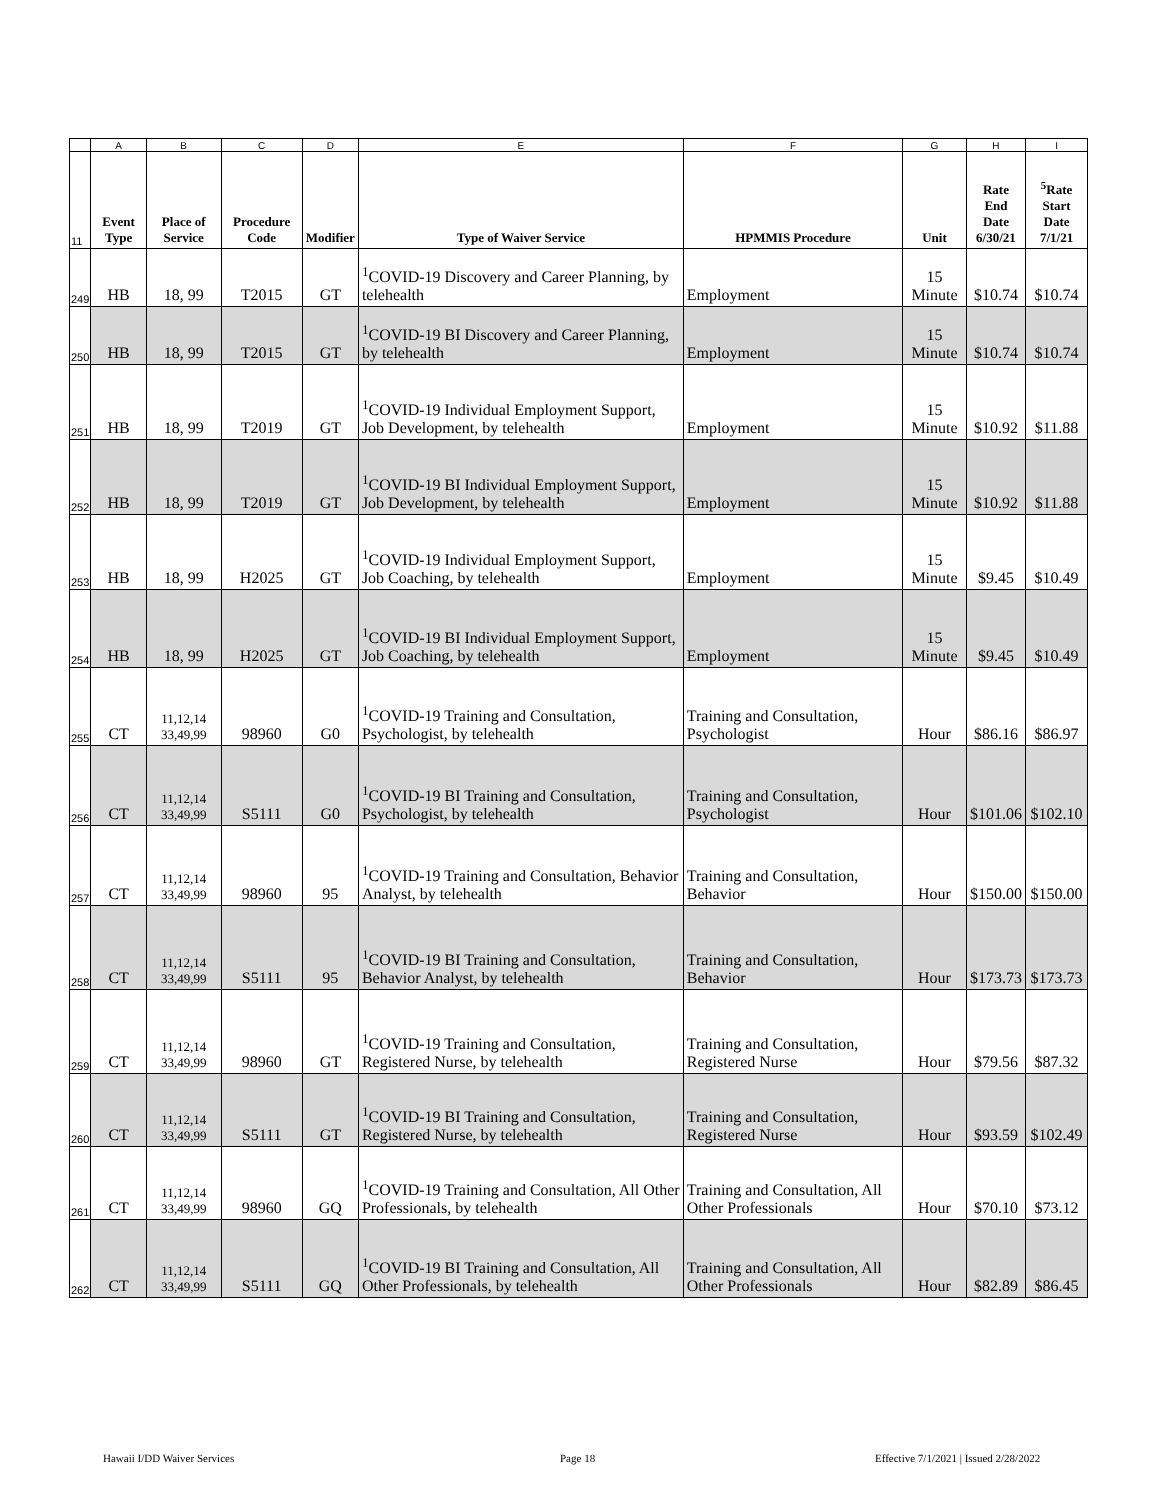| | A | B | C | D | E | F | G | H | I |
| --- | --- | --- | --- | --- | --- | --- | --- | --- | --- |
| 11 | Event Type | Place of Service | Procedure Code | Modifier | Type of Waiver Service | HPMMIS Procedure | Unit | Rate End Date 6/30/21 | <sup>5</sup> Rate Start Date 7/1/21 |
| 249 | HB | 18, 99 | T2015 | GT | <sup>1</sup> COVID-19 Discovery and Career Planning, by telehealth | Employment | 15 Minute | $10.74 | $10.74 |
| 250 | HB | 18, 99 | T2015 | GT | <sup>1</sup> COVID-19 BI Discovery and Career Planning, by telehealth | Employment | 15 Minute | $10.74 | $10.74 |
| 251 | HB | 18, 99 | T2019 | GT | <sup>1</sup> COVID-19 Individual Employment Support, Job Development, by telehealth | Employment | 15 Minute | $10.92 | $11.88 |
| 252 | HB | 18, 99 | T2019 | GT | <sup>1</sup> COVID-19 BI Individual Employment Support, Job Development, by telehealth | Employment | 15 Minute | $10.92 | $11.88 |
| 253 | HB | 18, 99 | H2025 | GT | <sup>1</sup> COVID-19 Individual Employment Support, Job Coaching, by telehealth | Employment | 15 Minute | $9.45 | $10.49 |
| 254 | HB | 18, 99 | H2025 | GT | <sup>1</sup> COVID-19 BI Individual Employment Support, Job Coaching, by telehealth | Employment | 15 Minute | $9.45 | $10.49 |
| 255 | CT | 11,12,14 33,49,99 | 98960 | G0 | <sup>1</sup> COVID-19 Training and Consultation, Psychologist, by telehealth | Training and Consultation, Psychologist | Hour | $86.16 | $86.97 |
| 256 | CT | 11,12,14 33,49,99 | S5111 | G0 | <sup>1</sup> COVID-19 BI Training and Consultation, Psychologist, by telehealth | Training and Consultation, Psychologist | Hour | $101.06 | $102.10 |
| 257 | CT | 11,12,14 33,49,99 | 98960 | 95 | <sup>1</sup> COVID-19 Training and Consultation, Behavior Analyst, by telehealth | Training and Consultation, Behavior | Hour | $150.00 | $150.00 |
| 258 | CT | 11,12,14 33,49,99 | S5111 | 95 | <sup>1</sup> COVID-19 BI Training and Consultation, Behavior Analyst, by telehealth | Training and Consultation, Behavior | Hour | $173.73 | $173.73 |
| 259 | CT | 11,12,14 33,49,99 | 98960 | GT | <sup>1</sup> COVID-19 Training and Consultation, Registered Nurse, by telehealth | Training and Consultation, Registered Nurse | Hour | $79.56 | $87.32 |
| 260 | CT | 11,12,14 33,49,99 | S5111 | GT | <sup>1</sup> COVID-19 BI Training and Consultation, Registered Nurse, by telehealth | Training and Consultation, Registered Nurse | Hour | $93.59 | $102.49 |
| 261 | CT | 11,12,14 33,49,99 | 98960 | GQ | <sup>1</sup> COVID-19 Training and Consultation, All Other Professionals, by telehealth | Training and Consultation, All Other Professionals | Hour | $70.10 | $73.12 |
| 262 | CT | 11,12,14 33,49,99 | S5111 | GQ | <sup>1</sup> COVID-19 BI Training and Consultation, All Other Professionals, by telehealth | Training and Consultation, All Other Professionals | Hour | $82.89 | $86.45 |
Hawaii I/DD Waiver Services Page 18
Effective 7/1/2021 | Issued 2/28/2022